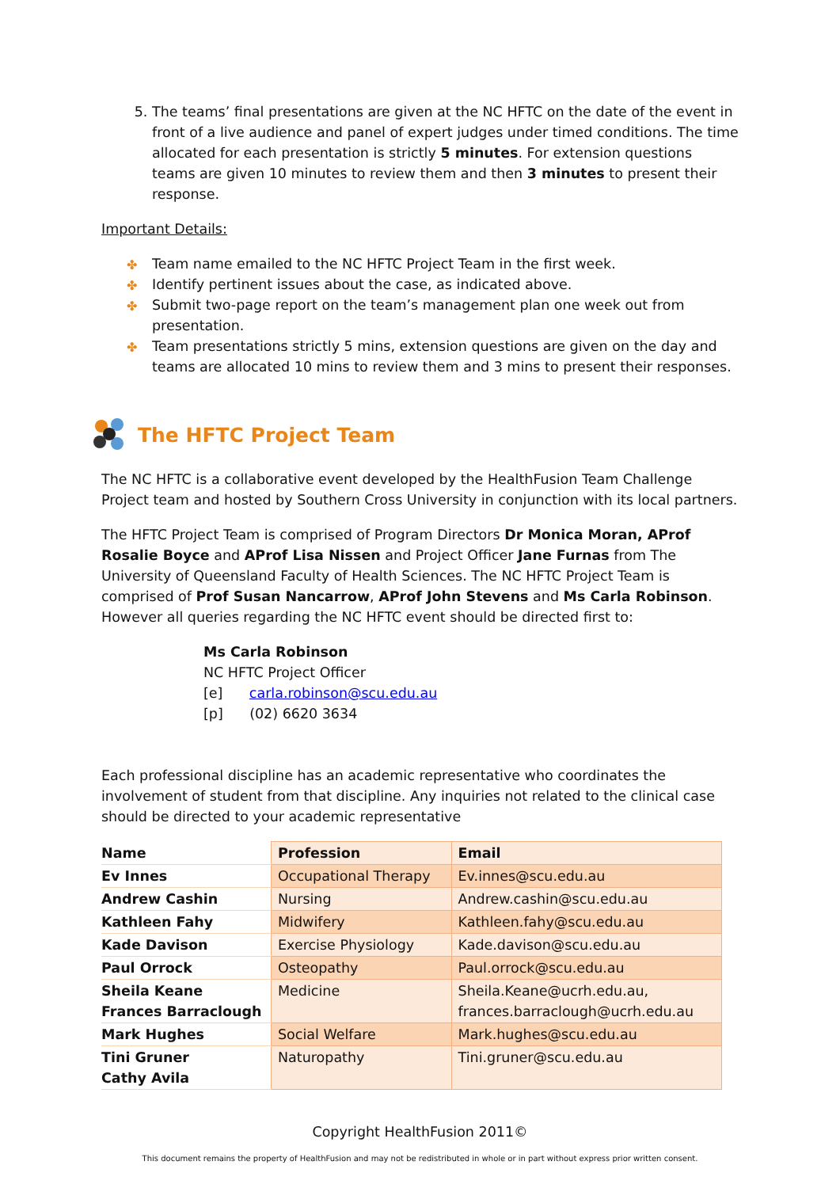5. The teams’ final presentations are given at the NC HFTC on the date of the event in front of a live audience and panel of expert judges under timed conditions. The time allocated for each presentation is strictly 5 minutes. For extension questions teams are given 10 minutes to review them and then 3 minutes to present their response.
Important Details:
✤ Team name emailed to the NC HFTC Project Team in the first week.
✤ Identify pertinent issues about the case, as indicated above.
✤ Submit two-page report on the team’s management plan one week out from presentation.
✤ Team presentations strictly 5 mins, extension questions are given on the day and teams are allocated 10 mins to review them and 3 mins to present their responses.
The HFTC Project Team
The NC HFTC is a collaborative event developed by the HealthFusion Team Challenge Project team and hosted by Southern Cross University in conjunction with its local partners.
The HFTC Project Team is comprised of Program Directors Dr Monica Moran, AProf Rosalie Boyce and AProf Lisa Nissen and Project Officer Jane Furnas from The University of Queensland Faculty of Health Sciences. The NC HFTC Project Team is comprised of Prof Susan Nancarrow, AProf John Stevens and Ms Carla Robinson. However all queries regarding the NC HFTC event should be directed first to:
Ms Carla Robinson
NC HFTC Project Officer
[e] carla.robinson@scu.edu.au
[p] (02) 6620 3634
Each professional discipline has an academic representative who coordinates the involvement of student from that discipline. Any inquiries not related to the clinical case should be directed to your academic representative
| Name | Profession | Email |
| --- | --- | --- |
| Ev Innes | Occupational Therapy | Ev.innes@scu.edu.au |
| Andrew Cashin | Nursing | Andrew.cashin@scu.edu.au |
| Kathleen Fahy | Midwifery | Kathleen.fahy@scu.edu.au |
| Kade Davison | Exercise Physiology | Kade.davison@scu.edu.au |
| Paul Orrock | Osteopathy | Paul.orrock@scu.edu.au |
| Sheila Keane Frances Barraclough | Medicine | Sheila.Keane@ucrh.edu.au, frances.barraclough@ucrh.edu.au |
| Mark Hughes | Social Welfare | Mark.hughes@scu.edu.au |
| Tini Gruner Cathy Avila | Naturopathy | Tini.gruner@scu.edu.au |
Copyright HealthFusion 2011©
This document remains the property of HealthFusion and may not be redistributed in whole or in part without express prior written consent.